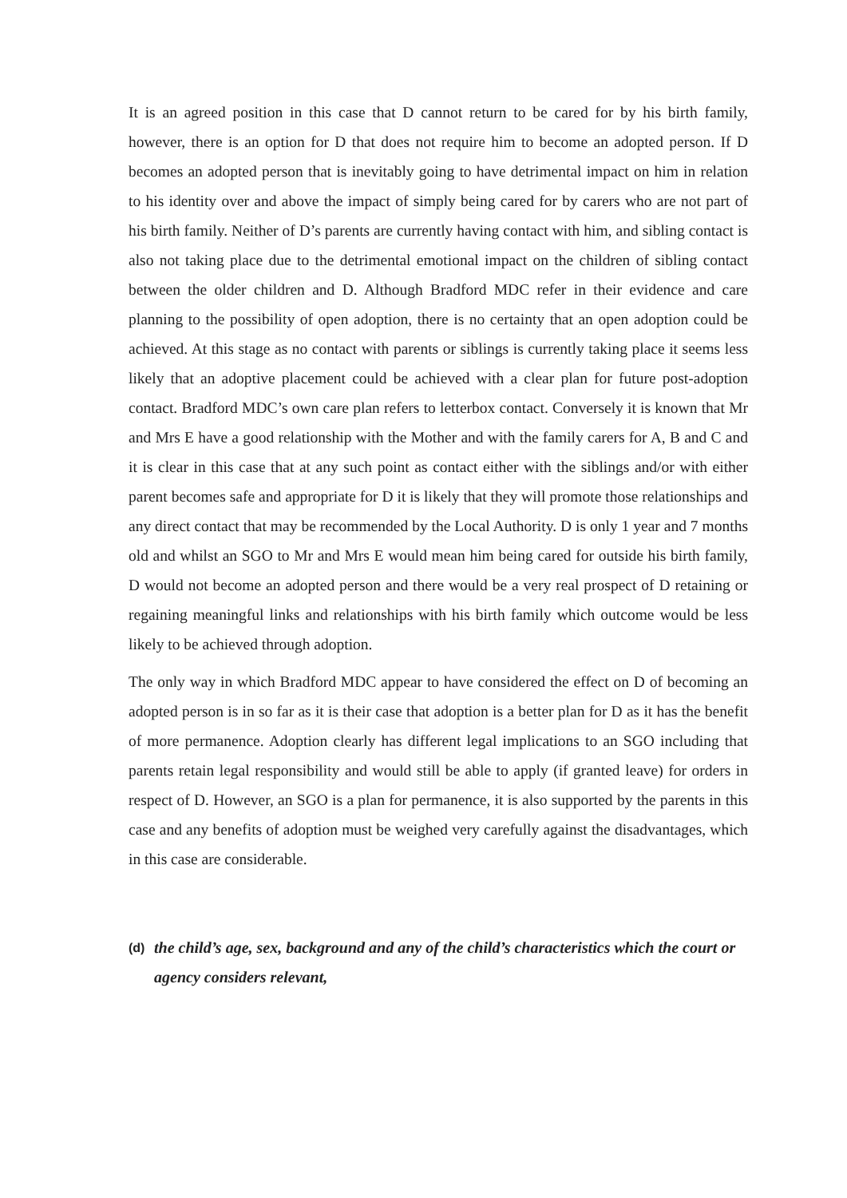It is an agreed position in this case that D cannot return to be cared for by his birth family, however, there is an option for D that does not require him to become an adopted person. If D becomes an adopted person that is inevitably going to have detrimental impact on him in relation to his identity over and above the impact of simply being cared for by carers who are not part of his birth family. Neither of D’s parents are currently having contact with him, and sibling contact is also not taking place due to the detrimental emotional impact on the children of sibling contact between the older children and D. Although Bradford MDC refer in their evidence and care planning to the possibility of open adoption, there is no certainty that an open adoption could be achieved. At this stage as no contact with parents or siblings is currently taking place it seems less likely that an adoptive placement could be achieved with a clear plan for future post-adoption contact. Bradford MDC’s own care plan refers to letterbox contact. Conversely it is known that Mr and Mrs E have a good relationship with the Mother and with the family carers for A, B and C and it is clear in this case that at any such point as contact either with the siblings and/or with either parent becomes safe and appropriate for D it is likely that they will promote those relationships and any direct contact that may be recommended by the Local Authority. D is only 1 year and 7 months old and whilst an SGO to Mr and Mrs E would mean him being cared for outside his birth family, D would not become an adopted person and there would be a very real prospect of D retaining or regaining meaningful links and relationships with his birth family which outcome would be less likely to be achieved through adoption.
The only way in which Bradford MDC appear to have considered the effect on D of becoming an adopted person is in so far as it is their case that adoption is a better plan for D as it has the benefit of more permanence. Adoption clearly has different legal implications to an SGO including that parents retain legal responsibility and would still be able to apply (if granted leave) for orders in respect of D. However, an SGO is a plan for permanence, it is also supported by the parents in this case and any benefits of adoption must be weighed very carefully against the disadvantages, which in this case are considerable.
(d) the child’s age, sex, background and any of the child’s characteristics which the court or agency considers relevant,